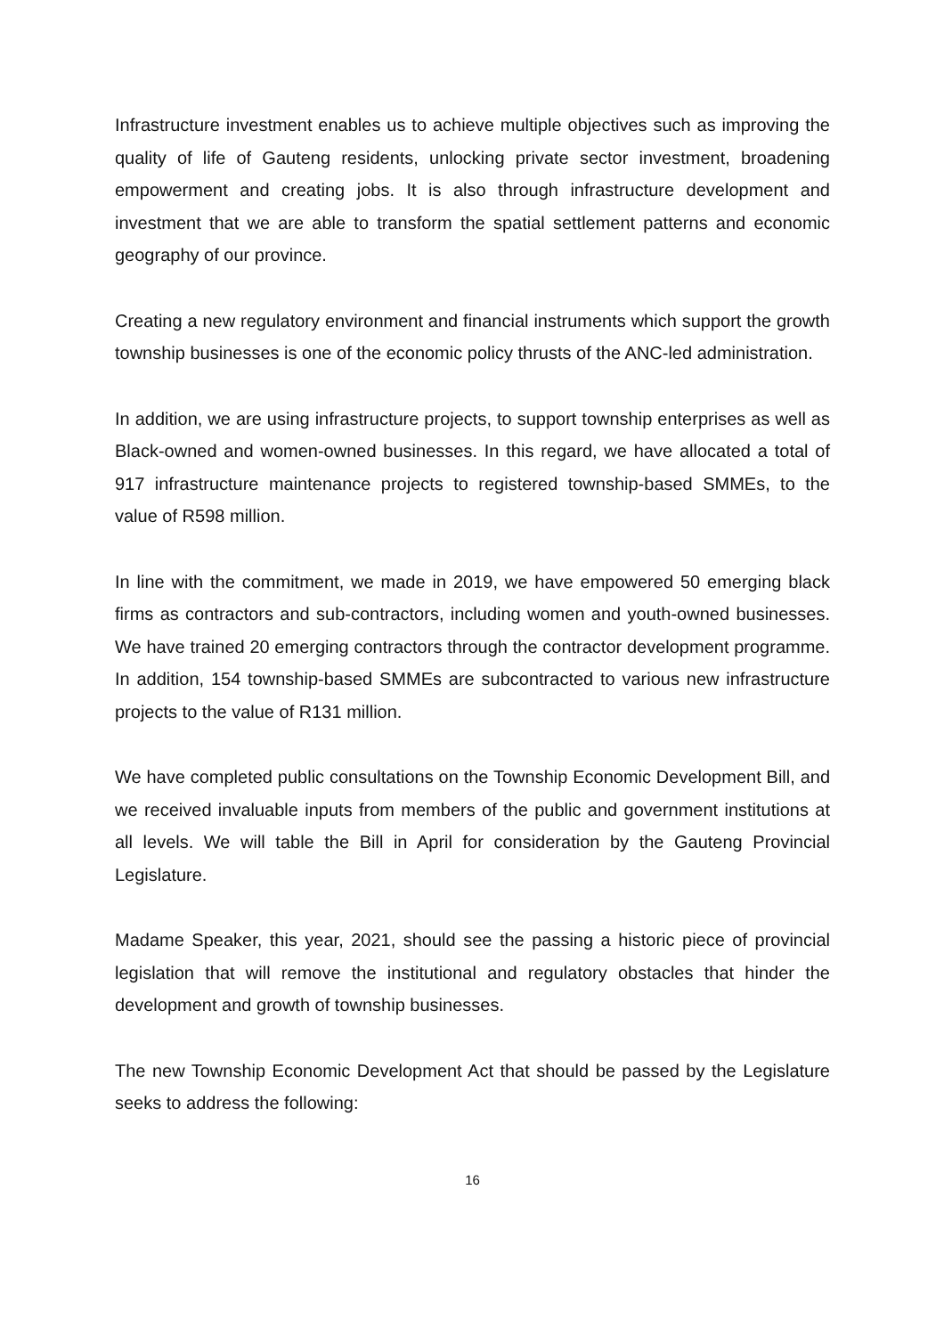Infrastructure investment enables us to achieve multiple objectives such as improving the quality of life of Gauteng residents, unlocking private sector investment, broadening empowerment and creating jobs. It is also through infrastructure development and investment that we are able to transform the spatial settlement patterns and economic geography of our province.
Creating a new regulatory environment and financial instruments which support the growth township businesses is one of the economic policy thrusts of the ANC-led administration.
In addition, we are using infrastructure projects, to support township enterprises as well as Black-owned and women-owned businesses. In this regard, we have allocated a total of 917 infrastructure maintenance projects to registered township-based SMMEs, to the value of R598 million.
In line with the commitment, we made in 2019, we have empowered 50 emerging black firms as contractors and sub-contractors, including women and youth-owned businesses. We have trained 20 emerging contractors through the contractor development programme. In addition, 154 township-based SMMEs are subcontracted to various new infrastructure projects to the value of R131 million.
We have completed public consultations on the Township Economic Development Bill, and we received invaluable inputs from members of the public and government institutions at all levels. We will table the Bill in April for consideration by the Gauteng Provincial Legislature.
Madame Speaker, this year, 2021, should see the passing a historic piece of provincial legislation that will remove the institutional and regulatory obstacles that hinder the development and growth of township businesses.
The new Township Economic Development Act that should be passed by the Legislature seeks to address the following:
16